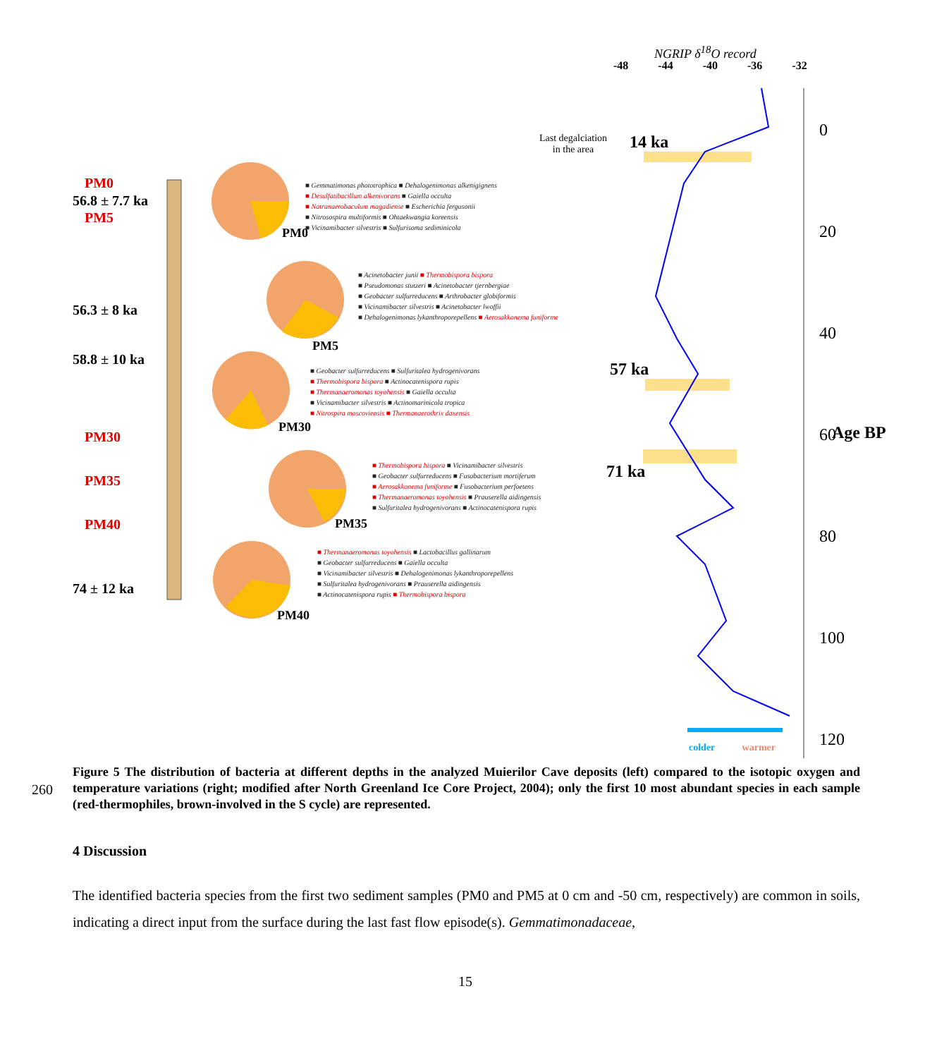PM0
56.8 ± 7.7 ka
PM5
56.3 ± 8 ka
58.8 ± 10 ka
PM30
PM35
PM40
74 ± 12 ka
PM0
PM5
PM30
PM35
PM40
■ Gemmatimonas phototrophica ■ Dehalogenimonas alkenigignens
■ Desulfatibacillum alkenivorans ■ Gaiella occulta
■ Natranaerobaculum magadiense ■ Escherichia fergusonii
■ Nitrosospira multiformis ■ Ohtaekwangia koreensis
■ Vicinamibacter silvestris ■ Sulfurisoma sediminicola
■ Acinetobacter junii ■ Thermobispora bispora
■ Pseudomonas stutzeri ■ Acinetobacter tjernbergiae
■ Geobacter sulfurreducens ■ Arthrobacter globiformis
■ Vicinamibacter silvestris ■ Acinetobacter lwoffii
■ Dehalogenimonas lykanthroporepellens ■ Aerosakkonema funiforme
■ Geobacter sulfurreducens ■ Sulfuritalea hydrogenivorans
■ Thermobispora bispora ■ Actinocatenispora rupis
■ Thermanaeromonas toyohensis ■ Gaiella occulta
■ Vicinamibacter silvestris ■ Actinomarinicola tropica
■ Nitrospira moscoviensis ■ Thermanaerothrix daxensis
■ Thermobispora bispora ■ Vicinamibacter silvestris
■ Geobacter sulfurreducens ■ Fusobacterium mortiferum
■ Aerosakkonema funiforme ■ Fusobacterium perfoetens
■ Thermanaeromonas toyohensis ■ Prauserella aidingensis
■ Sulfuritalea hydrogenivorans ■ Actinocatenispora rupis
■ Thermanaeromonas toyohensis ■ Lactobacillus gallinarum
■ Geobacter sulfurreducens ■ Gaiella occulta
■ Vicinamibacter silvestris ■ Dehalogenimonas lykanthroporepellens
■ Sulfuritalea hydrogenivorans ■ Prauserella aidingensis
■ Actinocatenispora rupis ■ Thermobispora bispora
NGRIP δ<sup>18</sup>O record
-48 -44 -40 -36 -32
Last degalciation
in the area
14 ka
57 ka
71 ka
0
20
40
60
80
100
120
Age BP
colder warmer
260
Figure 5 The distribution of bacteria at different depths in the analyzed Muierilor Cave deposits (left) compared to the isotopic oxygen and temperature variations (right; modified after North Greenland Ice Core Project, 2004); only the first 10 most abundant species in each sample (red-thermophiles, brown-involved in the S cycle) are represented.
4 Discussion
The identified bacteria species from the first two sediment samples (PM0 and PM5 at 0 cm and -50 cm, respectively) are common in soils, indicating a direct input from the surface during the last fast flow episode(s). Gemmatimonadaceae,
15